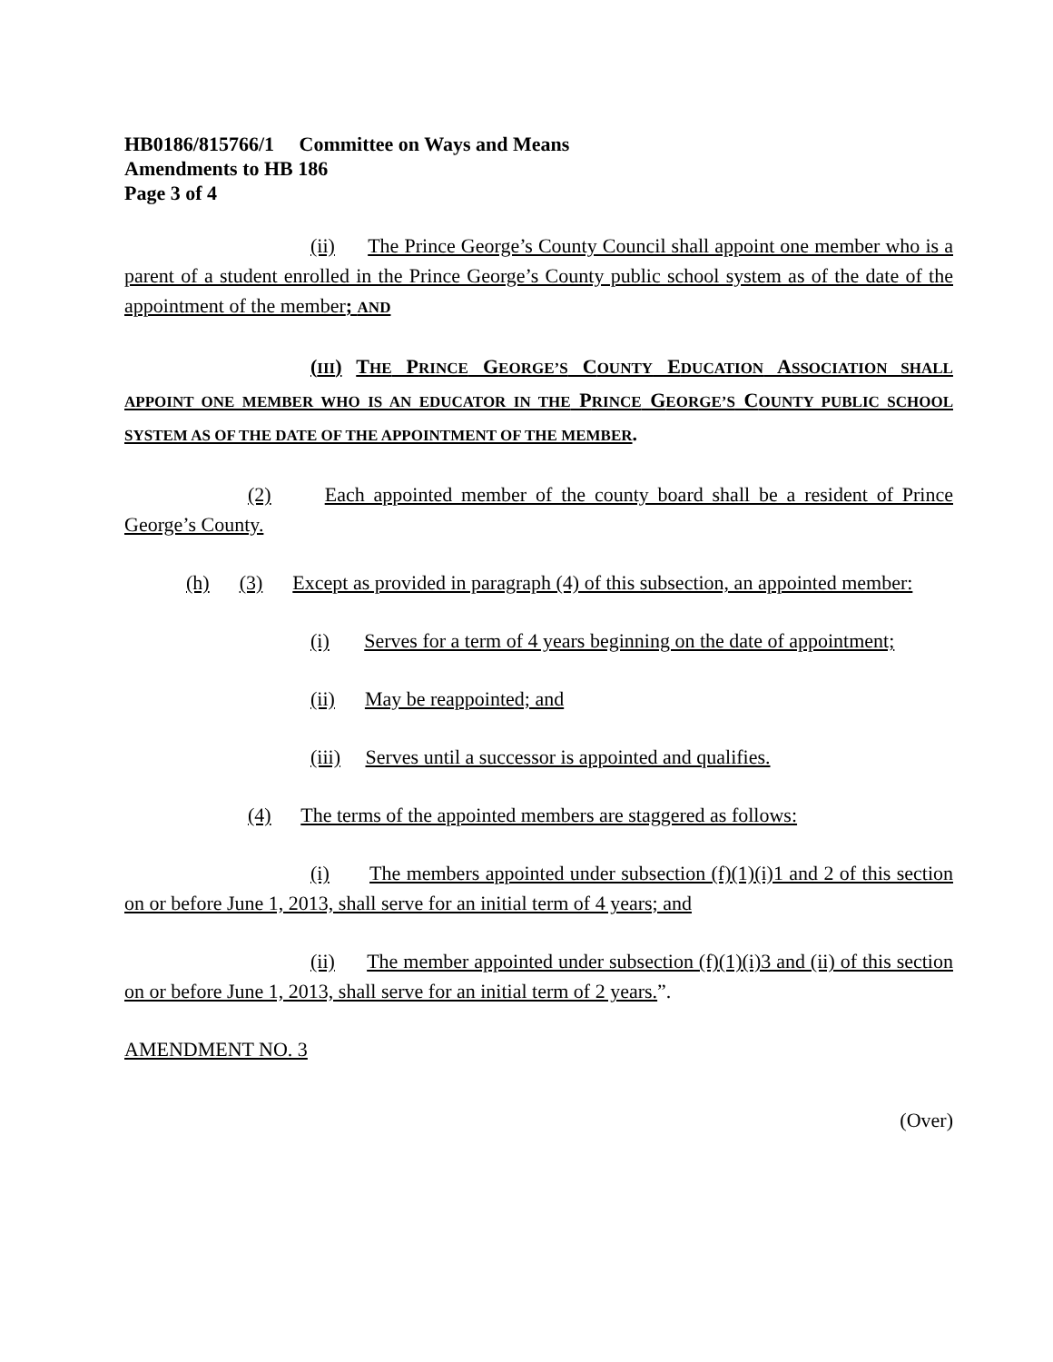HB0186/815766/1 Committee on Ways and Means
Amendments to HB 186
Page 3 of 4
(ii) The Prince George’s County Council shall appoint one member who is a parent of a student enrolled in the Prince George’s County public school system as of the date of the appointment of the member; AND
(III) THE PRINCE GEORGE’S COUNTY EDUCATION ASSOCIATION SHALL APPOINT ONE MEMBER WHO IS AN EDUCATOR IN THE PRINCE GEORGE’S COUNTY PUBLIC SCHOOL SYSTEM AS OF THE DATE OF THE APPOINTMENT OF THE MEMBER.
(2) Each appointed member of the county board shall be a resident of Prince George’s County.
(h) (3) Except as provided in paragraph (4) of this subsection, an appointed member:
(i) Serves for a term of 4 years beginning on the date of appointment;
(ii) May be reappointed; and
(iii) Serves until a successor is appointed and qualifies.
(4) The terms of the appointed members are staggered as follows:
(i) The members appointed under subsection (f)(1)(i)1 and 2 of this section on or before June 1, 2013, shall serve for an initial term of 4 years; and
(ii) The member appointed under subsection (f)(1)(i)3 and (ii) of this section on or before June 1, 2013, shall serve for an initial term of 2 years.”.
AMENDMENT NO. 3
(Over)